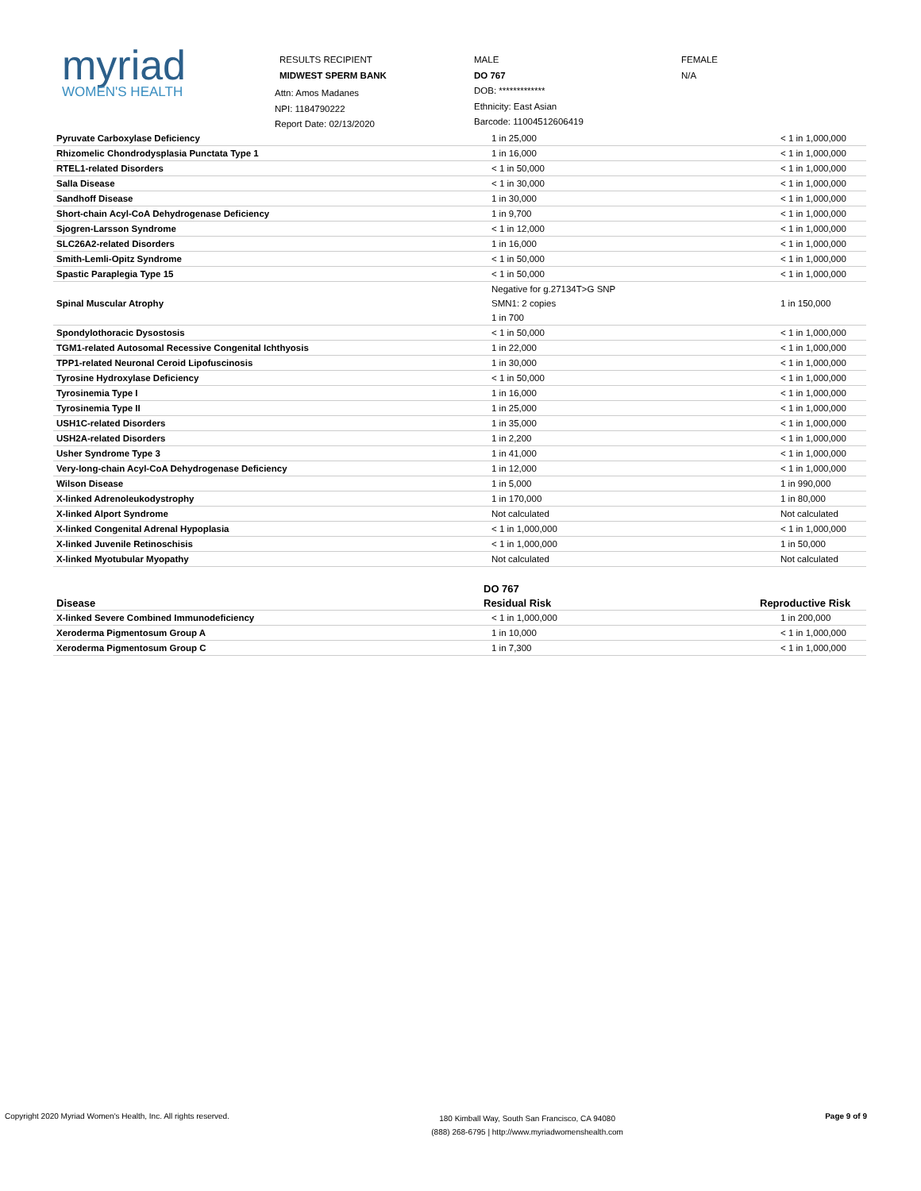myriad
WOMEN'S HEALTH
RESULTS RECIPIENT
MIDWEST SPERM BANK
Attn: Amos Madanes
NPI: 1184790222
Report Date: 02/13/2020
MALE
DO 767
DOB: *************
Ethnicity: East Asian
Barcode: 11004512606419
FEMALE
N/A
| Pyruvate Carboxylase Deficiency | 1 in 25,000 | < 1 in 1,000,000 |
| Rhizomelic Chondrodysplasia Punctata Type 1 | 1 in 16,000 | < 1 in 1,000,000 |
| RTEL1-related Disorders | < 1 in 50,000 | < 1 in 1,000,000 |
| Salla Disease | < 1 in 30,000 | < 1 in 1,000,000 |
| Sandhoff Disease | 1 in 30,000 | < 1 in 1,000,000 |
| Short-chain Acyl-CoA Dehydrogenase Deficiency | 1 in 9,700 | < 1 in 1,000,000 |
| Sjogren-Larsson Syndrome | < 1 in 12,000 | < 1 in 1,000,000 |
| SLC26A2-related Disorders | 1 in 16,000 | < 1 in 1,000,000 |
| Smith-Lemli-Opitz Syndrome | < 1 in 50,000 | < 1 in 1,000,000 |
| Spastic Paraplegia Type 15 | < 1 in 50,000 | < 1 in 1,000,000 |
| Spinal Muscular Atrophy | Negative for g.27134T>G SNP SMN1: 2 copies 1 in 700 | 1 in 150,000 |
| Spondylothoracic Dysostosis | < 1 in 50,000 | < 1 in 1,000,000 |
| TGM1-related Autosomal Recessive Congenital Ichthyosis | 1 in 22,000 | < 1 in 1,000,000 |
| TPP1-related Neuronal Ceroid Lipofuscinosis | 1 in 30,000 | < 1 in 1,000,000 |
| Tyrosine Hydroxylase Deficiency | < 1 in 50,000 | < 1 in 1,000,000 |
| Tyrosinemia Type I | 1 in 16,000 | < 1 in 1,000,000 |
| Tyrosinemia Type II | 1 in 25,000 | < 1 in 1,000,000 |
| USH1C-related Disorders | 1 in 35,000 | < 1 in 1,000,000 |
| USH2A-related Disorders | 1 in 2,200 | < 1 in 1,000,000 |
| Usher Syndrome Type 3 | 1 in 41,000 | < 1 in 1,000,000 |
| Very-long-chain Acyl-CoA Dehydrogenase Deficiency | 1 in 12,000 | < 1 in 1,000,000 |
| Wilson Disease | 1 in 5,000 | 1 in 990,000 |
| X-linked Adrenoleukodystrophy | 1 in 170,000 | 1 in 80,000 |
| X-linked Alport Syndrome | Not calculated | Not calculated |
| X-linked Congenital Adrenal Hypoplasia | < 1 in 1,000,000 | < 1 in 1,000,000 |
| X-linked Juvenile Retinoschisis | < 1 in 1,000,000 | 1 in 50,000 |
| X-linked Myotubular Myopathy | Not calculated | Not calculated |
| | DO 767 | |
| --- | --- | --- |
| Disease | Residual Risk | Reproductive Risk |
| X-linked Severe Combined Immunodeficiency | < 1 in 1,000,000 | 1 in 200,000 |
| Xeroderma Pigmentosum Group A | 1 in 10,000 | < 1 in 1,000,000 |
| Xeroderma Pigmentosum Group C | 1 in 7,300 | < 1 in 1,000,000 |
Copyright 2020 Myriad Women's Health, Inc. All rights reserved.
180 Kimball Way, South San Francisco, CA 94080
(888) 268-6795 | http://www.myriadwomenshealth.com
Page 9 of 9